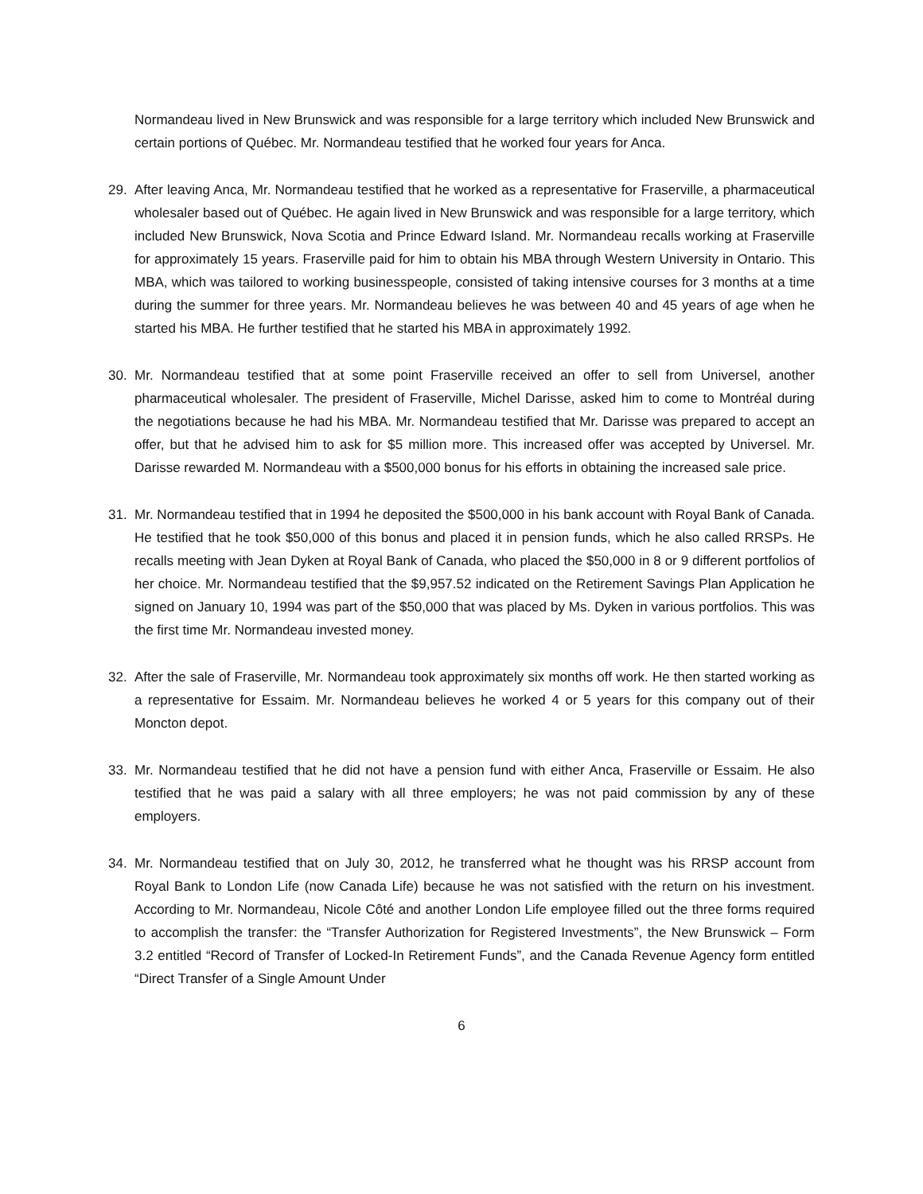Normandeau lived in New Brunswick and was responsible for a large territory which included New Brunswick and certain portions of Québec. Mr. Normandeau testified that he worked four years for Anca.
29. After leaving Anca, Mr. Normandeau testified that he worked as a representative for Fraserville, a pharmaceutical wholesaler based out of Québec. He again lived in New Brunswick and was responsible for a large territory, which included New Brunswick, Nova Scotia and Prince Edward Island. Mr. Normandeau recalls working at Fraserville for approximately 15 years. Fraserville paid for him to obtain his MBA through Western University in Ontario. This MBA, which was tailored to working businesspeople, consisted of taking intensive courses for 3 months at a time during the summer for three years. Mr. Normandeau believes he was between 40 and 45 years of age when he started his MBA. He further testified that he started his MBA in approximately 1992.
30. Mr. Normandeau testified that at some point Fraserville received an offer to sell from Universel, another pharmaceutical wholesaler. The president of Fraserville, Michel Darisse, asked him to come to Montréal during the negotiations because he had his MBA. Mr. Normandeau testified that Mr. Darisse was prepared to accept an offer, but that he advised him to ask for $5 million more. This increased offer was accepted by Universel. Mr. Darisse rewarded M. Normandeau with a $500,000 bonus for his efforts in obtaining the increased sale price.
31. Mr. Normandeau testified that in 1994 he deposited the $500,000 in his bank account with Royal Bank of Canada. He testified that he took $50,000 of this bonus and placed it in pension funds, which he also called RRSPs. He recalls meeting with Jean Dyken at Royal Bank of Canada, who placed the $50,000 in 8 or 9 different portfolios of her choice. Mr. Normandeau testified that the $9,957.52 indicated on the Retirement Savings Plan Application he signed on January 10, 1994 was part of the $50,000 that was placed by Ms. Dyken in various portfolios. This was the first time Mr. Normandeau invested money.
32. After the sale of Fraserville, Mr. Normandeau took approximately six months off work. He then started working as a representative for Essaim. Mr. Normandeau believes he worked 4 or 5 years for this company out of their Moncton depot.
33. Mr. Normandeau testified that he did not have a pension fund with either Anca, Fraserville or Essaim. He also testified that he was paid a salary with all three employers; he was not paid commission by any of these employers.
34. Mr. Normandeau testified that on July 30, 2012, he transferred what he thought was his RRSP account from Royal Bank to London Life (now Canada Life) because he was not satisfied with the return on his investment. According to Mr. Normandeau, Nicole Côté and another London Life employee filled out the three forms required to accomplish the transfer: the “Transfer Authorization for Registered Investments”, the New Brunswick – Form 3.2 entitled “Record of Transfer of Locked-In Retirement Funds”, and the Canada Revenue Agency form entitled “Direct Transfer of a Single Amount Under
6